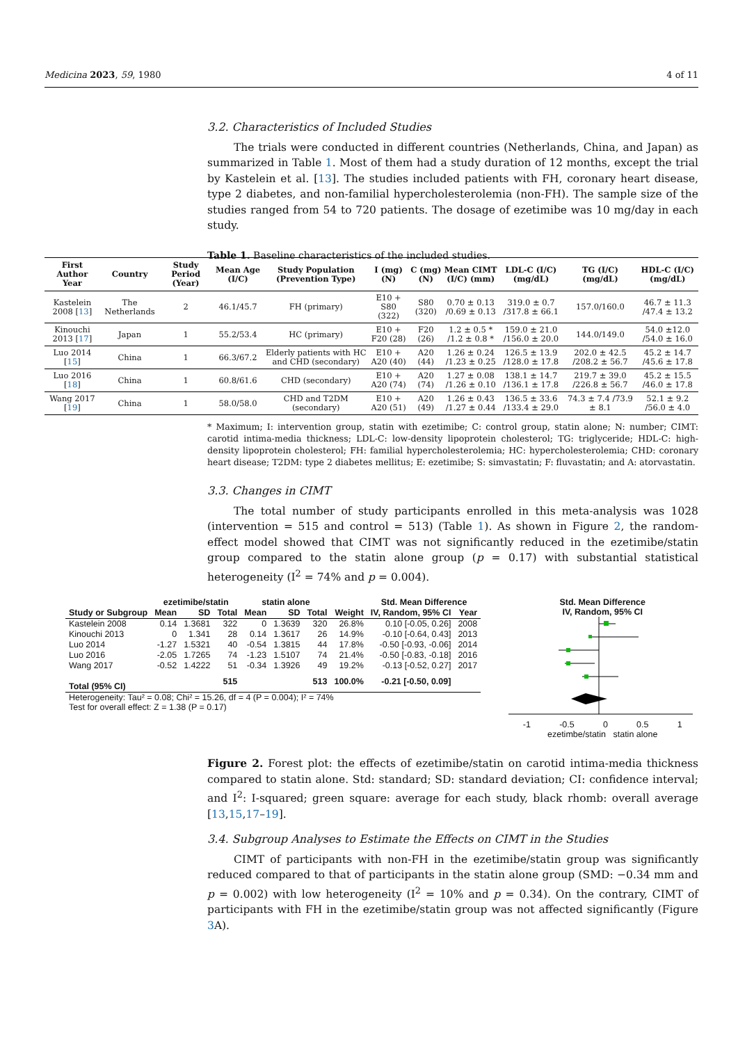Medicina 2023, 59, 1980 4 of 11
3.2. Characteristics of Included Studies
The trials were conducted in different countries (Netherlands, China, and Japan) as summarized in Table 1. Most of them had a study duration of 12 months, except the trial by Kastelein et al. [13]. The studies included patients with FH, coronary heart disease, type 2 diabetes, and non-familial hypercholesterolemia (non-FH). The sample size of the studies ranged from 54 to 720 patients. The dosage of ezetimibe was 10 mg/day in each study.
Table 1. Baseline characteristics of the included studies.
| First Author Year | Country | Study Period (Year) | Mean Age (I/C) | Study Population (Prevention Type) | I (mg) (N) | C (mg) (N) | Mean CIMT (I/C) (mm) | LDL-C (I/C) (mg/dL) | TG (I/C) (mg/dL) | HDL-C (I/C) (mg/dL) |
| --- | --- | --- | --- | --- | --- | --- | --- | --- | --- | --- |
| Kastelein 2008 [ 13 ] | The Netherlands | 2 | 46.1/45.7 | FH (primary) | E10 + S80 (322) | S80 (320) | 0.70 ± 0.13 /0.69 ± 0.13 | 319.0 ± 0.7 /317.8 ± 66.1 | 157.0/160.0 | 46.7 ± 11.3 /47.4 ± 13.2 |
| Kinouchi 2013 [ 17 ] | Japan | 1 | 55.2/53.4 | HC (primary) | E10 + F20 (28) | F20 (26) | 1.2 ± 0.5 * /1.2 ± 0.8 * | 159.0 ± 21.0 /156.0 ± 20.0 | 144.0/149.0 | 54.0 ±12.0 /54.0 ± 16.0 |
| Luo 2014 [ 15 ] | China | 1 | 66.3/67.2 | Elderly patients with HC and CHD (secondary) | E10 + A20 (40) | A20 (44) | 1.26 ± 0.24 /1.23 ± 0.25 | 126.5 ± 13.9 /128.0 ± 17.8 | 202.0 ± 42.5 /208.2 ± 56.7 | 45.2 ± 14.7 /45.6 ± 17.8 |
| Luo 2016 [ 18 ] | China | 1 | 60.8/61.6 | CHD (secondary) | E10 + A20 (74) | A20 (74) | 1.27 ± 0.08 /1.26 ± 0.10 | 138.1 ± 14.7 /136.1 ± 17.8 | 219.7 ± 39.0 /226.8 ± 56.7 | 45.2 ± 15.5 /46.0 ± 17.8 |
| Wang 2017 [ 19 ] | China | 1 | 58.0/58.0 | CHD and T2DM (secondary) | E10 + A20 (51) | A20 (49) | 1.26 ± 0.43 /1.27 ± 0.44 | 136.5 ± 33.6 /133.4 ± 29.0 | 74.3 ± 7.4 /73.9 ± 8.1 | 52.1 ± 9.2 /56.0 ± 4.0 |
* Maximum; I: intervention group, statin with ezetimibe; C: control group, statin alone; N: number; CIMT: carotid intima-media thickness; LDL-C: low-density lipoprotein cholesterol; TG: triglyceride; HDL-C: high-density lipoprotein cholesterol; FH: familial hypercholesterolemia; HC: hypercholesterolemia; CHD: coronary heart disease; T2DM: type 2 diabetes mellitus; E: ezetimibe; S: simvastatin; F: fluvastatin; and A: atorvastatin.
3.3. Changes in CIMT
The total number of study participants enrolled in this meta-analysis was 1028 (intervention = 515 and control = 513) (Table 1). As shown in Figure 2, the random-effect model showed that CIMT was not significantly reduced in the ezetimibe/statin group compared to the statin alone group (p = 0.17) with substantial statistical heterogeneity (I<sup>2</sup> = 74% and p = 0.004).
| | ezetimibe/statin | | | statin alone | | | | Std. Mean Difference | |
| --- | --- | --- | --- | --- | --- | --- | --- | --- | --- |
| Study or Subgroup | Mean | SD | Total | Mean | SD | Total | Weight | IV, Random, 95% CI | Year |
| Kastelein 2008 | 0.14 | 1.3681 | 322 | 0 | 1.3639 | 320 | 26.8% | 0.10 [-0.05, 0.26] | 2008 |
| Kinouchi 2013 | 0 | 1.341 | 28 | 0.14 | 1.3617 | 26 | 14.9% | -0.10 [-0.64, 0.43] | 2013 |
| Luo 2014 | -1.27 | 1.5321 | 40 | -0.54 | 1.3815 | 44 | 17.8% | -0.50 [-0.93, -0.06] | 2014 |
| Luo 2016 | -2.05 | 1.7265 | 74 | -1.23 | 1.5107 | 74 | 21.4% | -0.50 [-0.83, -0.18] | 2016 |
| Wang 2017 | -0.52 | 1.4222 | 51 | -0.34 | 1.3926 | 49 | 19.2% | -0.13 [-0.52, 0.27] | 2017 |
| Total (95% CI) | | | 515 | | | 513 | 100.0% | -0.21 [-0.50, 0.09] | |
Heterogeneity: Tau² = 0.08; Chi² = 15.26, df = 4 (P = 0.004); I² = 74%
Test for overall effect: Z = 1.38 (P = 0.17)
Std. Mean Difference
IV, Random, 95% CI
-1 -0.5 0 0.5 1
ezetimbe/statin statin alone
Figure 2. Forest plot: the effects of ezetimibe/statin on carotid intima-media thickness compared to statin alone. Std: standard; SD: standard deviation; CI: confidence interval; and I<sup>2</sup>: I-squared; green square: average for each study, black rhomb: overall average [13,15,17–19].
3.4. Subgroup Analyses to Estimate the Effects on CIMT in the Studies
CIMT of participants with non-FH in the ezetimibe/statin group was significantly reduced compared to that of participants in the statin alone group (SMD: −0.34 mm and p = 0.002) with low heterogeneity (I<sup>2</sup> = 10% and p = 0.34). On the contrary, CIMT of participants with FH in the ezetimibe/statin group was not affected significantly (Figure 3 A).